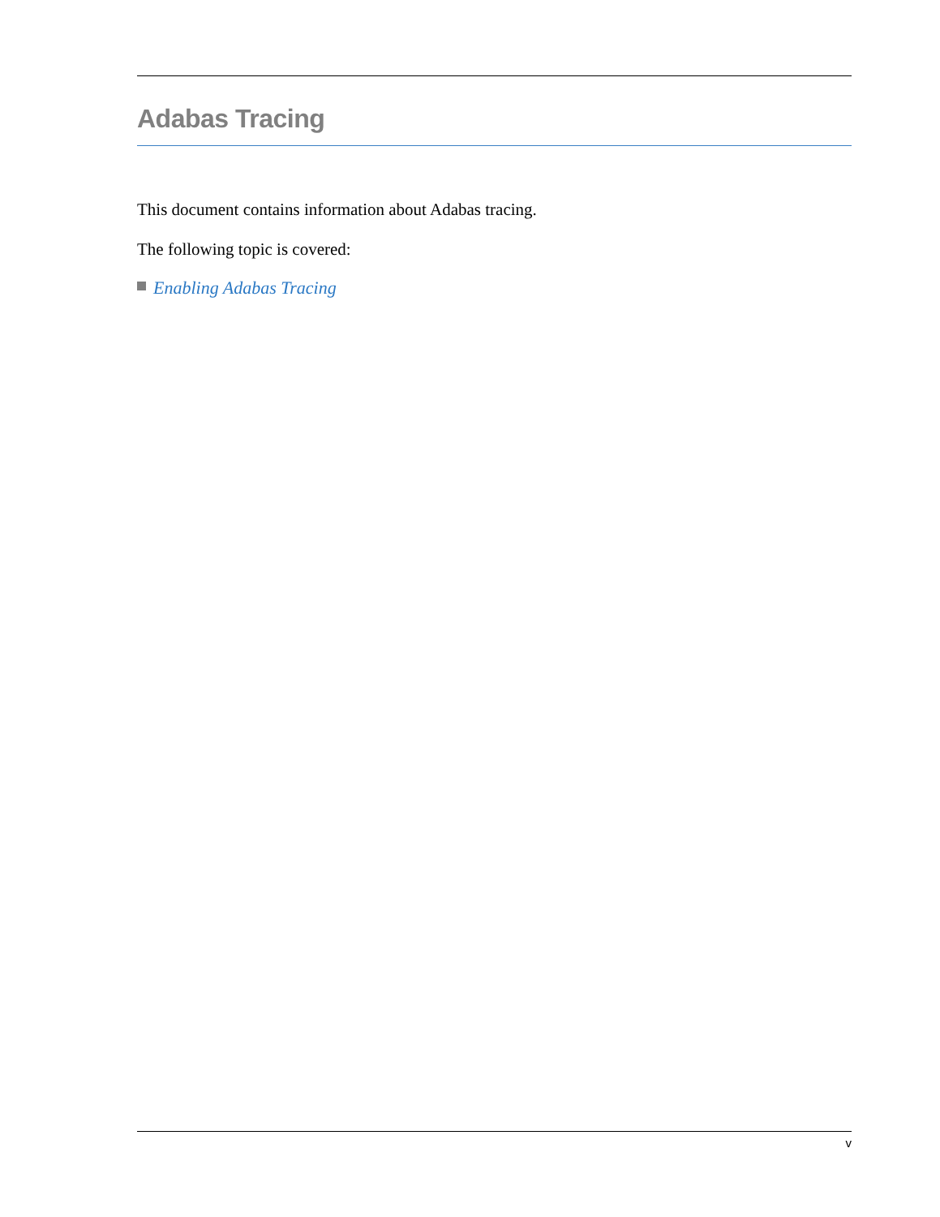Adabas Tracing
This document contains information about Adabas tracing.
The following topic is covered:
Enabling Adabas Tracing
v